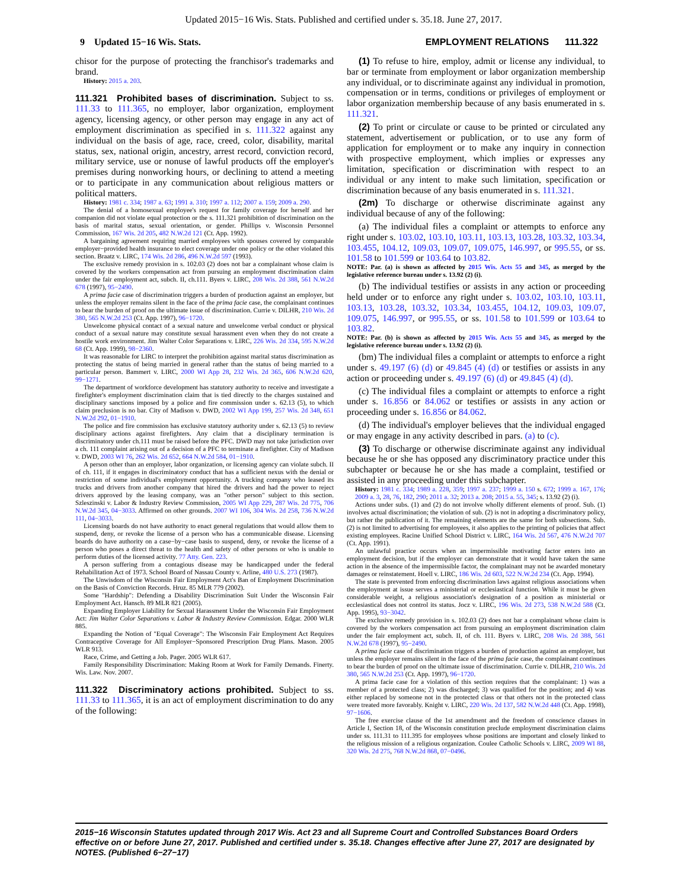Updated 2015−16 Wis. Stats. Published and certified under s. 35.18. June 27, 2017.
9 Updated 15−16 Wis. Stats. EMPLOYMENT RELATIONS 111.322
chisor for the purpose of protecting the franchisor's trademarks and brand.
History: 2015 a. 203.
111.321 Prohibited bases of discrimination. Subject to ss. 111.33 to 111.365, no employer, labor organization, employment agency, licensing agency, or other person may engage in any act of employment discrimination as specified in s. 111.322 against any individual on the basis of age, race, creed, color, disability, marital status, sex, national origin, ancestry, arrest record, conviction record, military service, use or nonuse of lawful products off the employer's premises during nonworking hours, or declining to attend a meeting or to participate in any communication about religious matters or political matters.
History: 1981 c. 334; 1987 a. 63; 1991 a. 310; 1997 a. 112; 2007 a. 159; 2009 a. 290.
The denial of a homosexual employee's request for family coverage for herself and her companion did not violate equal protection or the s. 111.321 prohibition of discrimination on the basis of marital status, sexual orientation, or gender. Phillips v. Wisconsin Personnel Commission, 167 Wis. 2d 205, 482 N.W.2d 121 (Ct. App. 1992).
A bargaining agreement requiring married employees with spouses covered by comparable employer−provided health insurance to elect coverage under one policy or the other violated this section. Braatz v. LIRC, 174 Wis. 2d 286, 496 N.W.2d 597 (1993).
The exclusive remedy provision in s. 102.03 (2) does not bar a complainant whose claim is covered by the workers compensation act from pursuing an employment discrimination claim under the fair employment act, subch. II, ch.111. Byers v. LIRC, 208 Wis. 2d 388, 561 N.W.2d 678 (1997), 95−2490.
A prima facie case of discrimination triggers a burden of production against an employer, but unless the employer remains silent in the face of the prima facie case, the complainant continues to bear the burden of proof on the ultimate issue of discrimination. Currie v. DILHR, 210 Wis. 2d 380, 565 N.W.2d 253 (Ct. App. 1997), 96−1720.
Unwelcome physical contact of a sexual nature and unwelcome verbal conduct or physical conduct of a sexual nature may constitute sexual harassment even when they do not create a hostile work environment. Jim Walter Color Separations v. LIRC, 226 Wis. 2d 334, 595 N.W.2d 68 (Ct. App. 1999), 98−2360.
It was reasonable for LIRC to interpret the prohibition against marital status discrimination as protecting the status of being married in general rather than the status of being married to a particular person. Bammert v. LIRC, 2000 WI App 28, 232 Wis. 2d 365, 606 N.W.2d 620, 99−1271.
The department of workforce development has statutory authority to receive and investigate a firefighter's employment discrimination claim that is tied directly to the charges sustained and disciplinary sanctions imposed by a police and fire commission under s. 62.13 (5), to which claim preclusion is no bar. City of Madison v. DWD, 2002 WI App 199, 257 Wis. 2d 348, 651 N.W.2d 292, 01−1910.
The police and fire commission has exclusive statutory authority under s. 62.13 (5) to review disciplinary actions against firefighters. Any claim that a disciplinary termination is discriminatory under ch.111 must be raised before the PFC. DWD may not take jurisdiction over a ch. 111 complaint arising out of a decision of a PFC to terminate a firefighter. City of Madison v. DWD, 2003 WI 76, 262 Wis. 2d 652, 664 N.W.2d 584, 01−1910.
A person other than an employer, labor organization, or licensing agency can violate subch. II of ch. 111, if it engages in discriminatory conduct that has a sufficient nexus with the denial or restriction of some individual's employment opportunity. A trucking company who leased its trucks and drivers from another company that hired the drivers and had the power to reject drivers approved by the leasing company, was an "other person" subject to this section. Szleszinski v. Labor & Industry Review Commission, 2005 WI App 229, 287 Wis. 2d 775, 706 N.W.2d 345, 04−3033. Affirmed on other grounds. 2007 WI 106, 304 Wis. 2d 258, 736 N.W.2d 111, 04−3033.
Licensing boards do not have authority to enact general regulations that would allow them to suspend, deny, or revoke the license of a person who has a communicable disease. Licensing boards do have authority on a case−by−case basis to suspend, deny, or revoke the license of a person who poses a direct threat to the health and safety of other persons or who is unable to perform duties of the licensed activity. 77 Atty. Gen. 223.
A person suffering from a contagious disease may be handicapped under the federal Rehabilitation Act of 1973. School Board of Nassau County v. Arline, 480 U.S. 273 (1987).
The Unwisdom of the Wisconsin Fair Employment Act's Ban of Employment Discrimination on the Basis of Conviction Records. Hruz. 85 MLR 779 (2002).
Some "Hardship": Defending a Disability Discrimination Suit Under the Wisconsin Fair Employment Act. Hansch. 89 MLR 821 (2005).
Expanding Employer Liability for Sexual Harassment Under the Wisconsin Fair Employment Act: Jim Walter Color Separations v. Labor & Industry Review Commission. Edgar. 2000 WLR 885.
Expanding the Notion of "Equal Coverage": The Wisconsin Fair Employment Act Requires Contraceptive Coverage for All Employer−Sponsored Prescription Drug Plans. Mason. 2005 WLR 913.
Race, Crime, and Getting a Job. Pager. 2005 WLR 617.
Family Responsibility Discrimination: Making Room at Work for Family Demands. Finerty. Wis. Law. Nov. 2007.
111.322 Discriminatory actions prohibited. Subject to ss. 111.33 to 111.365, it is an act of employment discrimination to do any of the following:
(1) To refuse to hire, employ, admit or license any individual, to bar or terminate from employment or labor organization membership any individual, or to discriminate against any individual in promotion, compensation or in terms, conditions or privileges of employment or labor organization membership because of any basis enumerated in s. 111.321.
(2) To print or circulate or cause to be printed or circulated any statement, advertisement or publication, or to use any form of application for employment or to make any inquiry in connection with prospective employment, which implies or expresses any limitation, specification or discrimination with respect to an individual or any intent to make such limitation, specification or discrimination because of any basis enumerated in s. 111.321.
(2m) To discharge or otherwise discriminate against any individual because of any of the following:
(a) The individual files a complaint or attempts to enforce any right under s. 103.02, 103.10, 103.11, 103.13, 103.28, 103.32, 103.34, 103.455, 104.12, 109.03, 109.07, 109.075, 146.997, or 995.55, or ss. 101.58 to 101.599 or 103.64 to 103.82.
NOTE: Par. (a) is shown as affected by 2015 Wis. Acts 55 and 345, as merged by the legislative reference bureau under s. 13.92 (2) (i).
(b) The individual testifies or assists in any action or proceeding held under or to enforce any right under s. 103.02, 103.10, 103.11, 103.13, 103.28, 103.32, 103.34, 103.455, 104.12, 109.03, 109.07, 109.075, 146.997, or 995.55, or ss. 101.58 to 101.599 or 103.64 to 103.82.
NOTE: Par. (b) is shown as affected by 2015 Wis. Acts 55 and 345, as merged by the legislative reference bureau under s. 13.92 (2) (i).
(bm) The individual files a complaint or attempts to enforce a right under s. 49.197 (6) (d) or 49.845 (4) (d) or testifies or assists in any action or proceeding under s. 49.197 (6) (d) or 49.845 (4) (d).
(c) The individual files a complaint or attempts to enforce a right under s. 16.856 or 84.062 or testifies or assists in any action or proceeding under s. 16.856 or 84.062.
(d) The individual's employer believes that the individual engaged or may engage in any activity described in pars. (a) to (c).
(3) To discharge or otherwise discriminate against any individual because he or she has opposed any discriminatory practice under this subchapter or because he or she has made a complaint, testified or assisted in any proceeding under this subchapter.
History: 1981 c. 334; 1989 a. 228, 359; 1997 a. 237; 1999 a. 150 s. 672; 1999 a. 167, 176; 2009 a. 3, 28, 76, 182, 290; 2011 a. 32; 2013 a. 208; 2015 a. 55, 345; s. 13.92 (2) (i).
Actions under subs. (1) and (2) do not involve wholly different elements of proof. Sub. (1) involves actual discrimination; the violation of sub. (2) is not in adopting a discriminatory policy, but rather the publication of it. The remaining elements are the same for both subsections. Sub. (2) is not limited to advertising for employees, it also applies to the printing of policies that affect existing employees. Racine Unified School District v. LIRC, 164 Wis. 2d 567, 476 N.W.2d 707 (Ct. App. 1991).
An unlawful practice occurs when an impermissible motivating factor enters into an employment decision, but if the employer can demonstrate that it would have taken the same action in the absence of the impermissible factor, the complainant may not be awarded monetary damages or reinstatement. Hoell v. LIRC, 186 Wis. 2d 603, 522 N.W.2d 234 (Ct. App. 1994).
The state is prevented from enforcing discrimination laws against religious associations when the employment at issue serves a ministerial or ecclesiastical function. While it must be given considerable weight, a religious association's designation of a position as ministerial or ecclesiastical does not control its status. Jocz v. LIRC, 196 Wis. 2d 273, 538 N.W.2d 588 (Ct. App. 1995), 93−3042.
The exclusive remedy provision in s. 102.03 (2) does not bar a complainant whose claim is covered by the workers compensation act from pursuing an employment discrimination claim under the fair employment act, subch. II, of ch. 111. Byers v. LIRC, 208 Wis. 2d 388, 561 N.W.2d 678 (1997), 95−2490.
A prima facie case of discrimination triggers a burden of production against an employer, but unless the employer remains silent in the face of the prima facie case, the complainant continues to bear the burden of proof on the ultimate issue of discrimination. Currie v. DILHR, 210 Wis. 2d 380, 565 N.W.2d 253 (Ct. App. 1997), 96−1720.
A prima facie case for a violation of this section requires that the complainant: 1) was a member of a protected class; 2) was discharged; 3) was qualified for the position; and 4) was either replaced by someone not in the protected class or that others not in the protected class were treated more favorably. Knight v. LIRC, 220 Wis. 2d 137, 582 N.W.2d 448 (Ct. App. 1998), 97−1606.
The free exercise clause of the 1st amendment and the freedom of conscience clauses in Article I, Section 18, of the Wisconsin constitution preclude employment discrimination claims under ss. 111.31 to 111.395 for employees whose positions are important and closely linked to the religious mission of a religious organization. Coulee Catholic Schools v. LIRC, 2009 WI 88, 320 Wis. 2d 275, 768 N.W.2d 868, 07−0496.
2015−16 Wisconsin Statutes updated through 2017 Wis. Act 23 and all Supreme Court and Controlled Substances Board Orders effective on or before June 27, 2017. Published and certified under s. 35.18. Changes effective after June 27, 2017 are designated by NOTES. (Published 6−27−17)